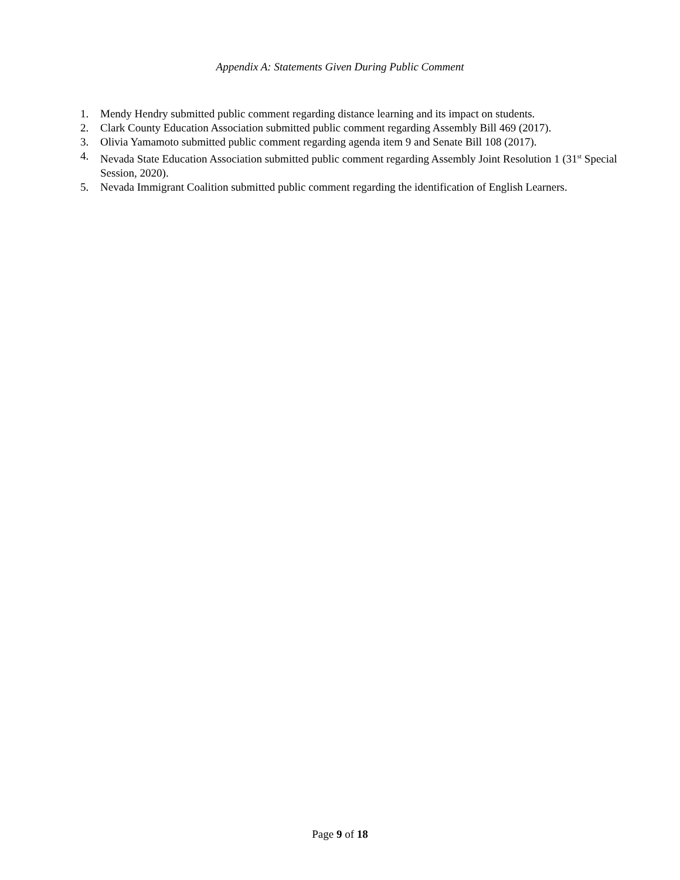Appendix A: Statements Given During Public Comment
1. Mendy Hendry submitted public comment regarding distance learning and its impact on students.
2. Clark County Education Association submitted public comment regarding Assembly Bill 469 (2017).
3. Olivia Yamamoto submitted public comment regarding agenda item 9 and Senate Bill 108 (2017).
4. Nevada State Education Association submitted public comment regarding Assembly Joint Resolution 1 (31<sup>st</sup> Special Session, 2020).
5. Nevada Immigrant Coalition submitted public comment regarding the identification of English Learners.
Page 9 of 18